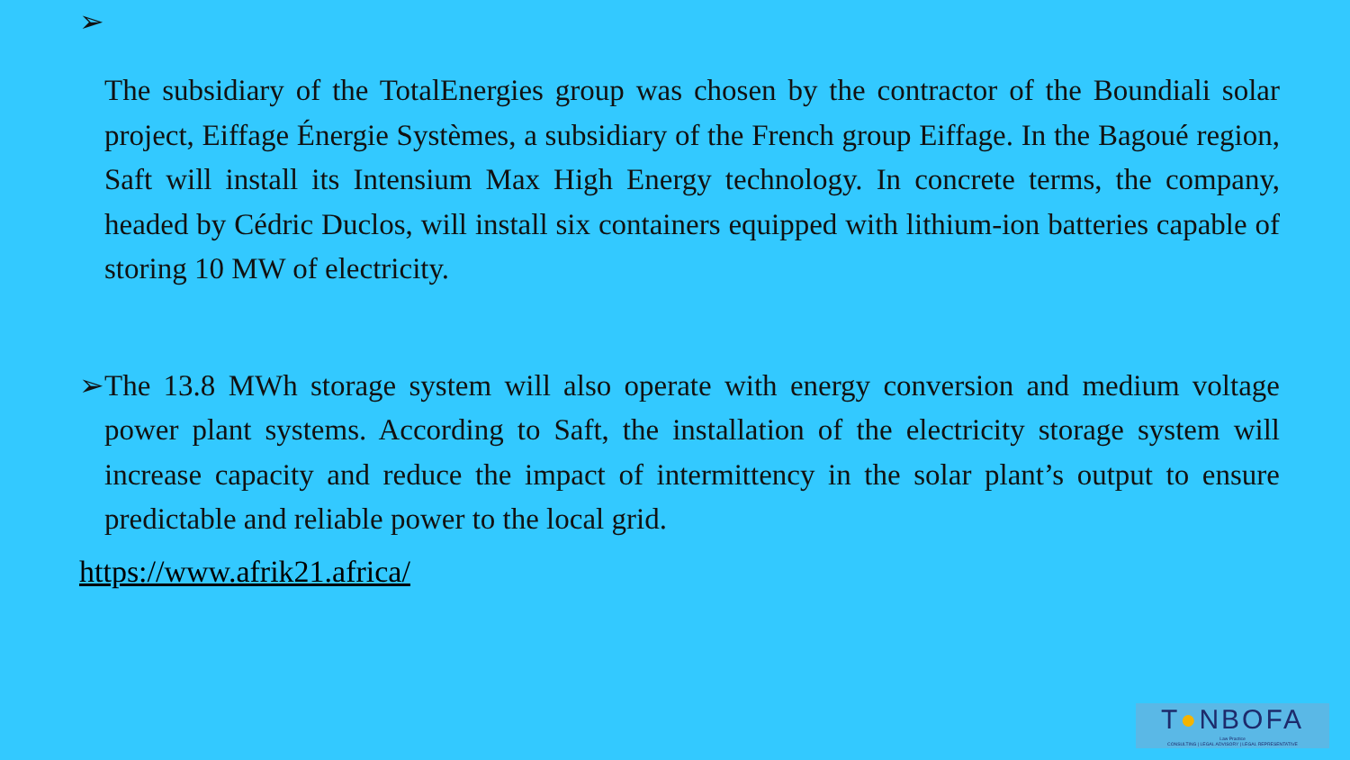➢
The subsidiary of the TotalEnergies group was chosen by the contractor of the Boundiali solar project, Eiffage Énergie Systèmes, a subsidiary of the French group Eiffage. In the Bagoué region, Saft will install its Intensium Max High Energy technology. In concrete terms, the company, headed by Cédric Duclos, will install six containers equipped with lithium-ion batteries capable of storing 10 MW of electricity.
➢ The 13.8 MWh storage system will also operate with energy conversion and medium voltage power plant systems. According to Saft, the installation of the electricity storage system will increase capacity and reduce the impact of intermittency in the solar plant’s output to ensure predictable and reliable power to the local grid.
https://www.afrik21.africa/
T●NBOFA
Law Practice
CONSULTING | LEGAL ADVISORY | LEGAL REPRESENTATIVE